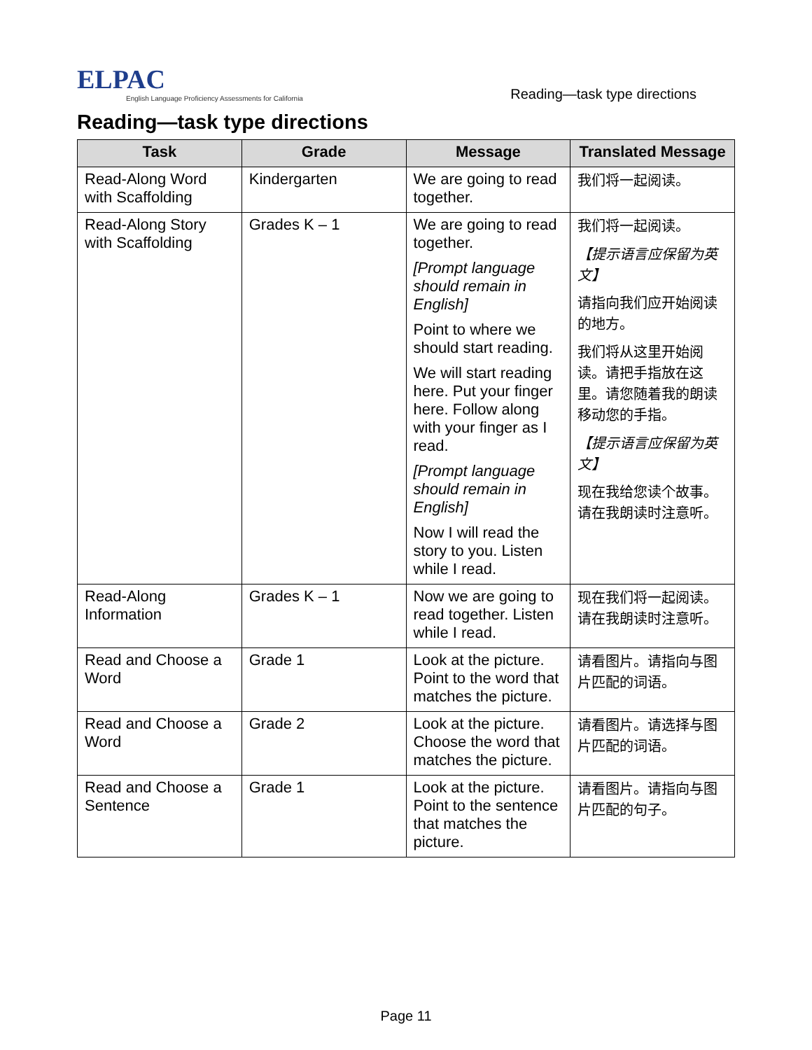ELPAC
English Language Proficiency Assessments for California
Reading—task type directions
Reading—task type directions
| Task | Grade | Message | Translated Message |
| --- | --- | --- | --- |
| Read-Along Word with Scaffolding | Kindergarten | We are going to read together. | 我们将一起阅读。 |
| Read-Along Story with Scaffolding | Grades K – 1 | We are going to read together. [Prompt language should remain in English] Point to where we should start reading. We will start reading here. Put your finger here. Follow along with your finger as I read. [Prompt language should remain in English] Now I will read the story to you. Listen while I read. | 我们将一起阅读。 【提示语言应保留为英文】 请指向我们应开始阅读的地方。 我们将从这里开始阅读。请把手指放在这里。请您随着我的朗读移动您的手指。 【提示语言应保留为英文】 现在我给您读个故事。请在我朗读时注意听。 |
| Read-Along Information | Grades K – 1 | Now we are going to read together. Listen while I read. | 现在我们将一起阅读。请在我朗读时注意听。 |
| Read and Choose a Word | Grade 1 | Look at the picture. Point to the word that matches the picture. | 请看图片。请指向与图片匹配的词语。 |
| Read and Choose a Word | Grade 2 | Look at the picture. Choose the word that matches the picture. | 请看图片。请选择与图片匹配的词语。 |
| Read and Choose a Sentence | Grade 1 | Look at the picture. Point to the sentence that matches the picture. | 请看图片。请指向与图片匹配的句子。 |
Page 11